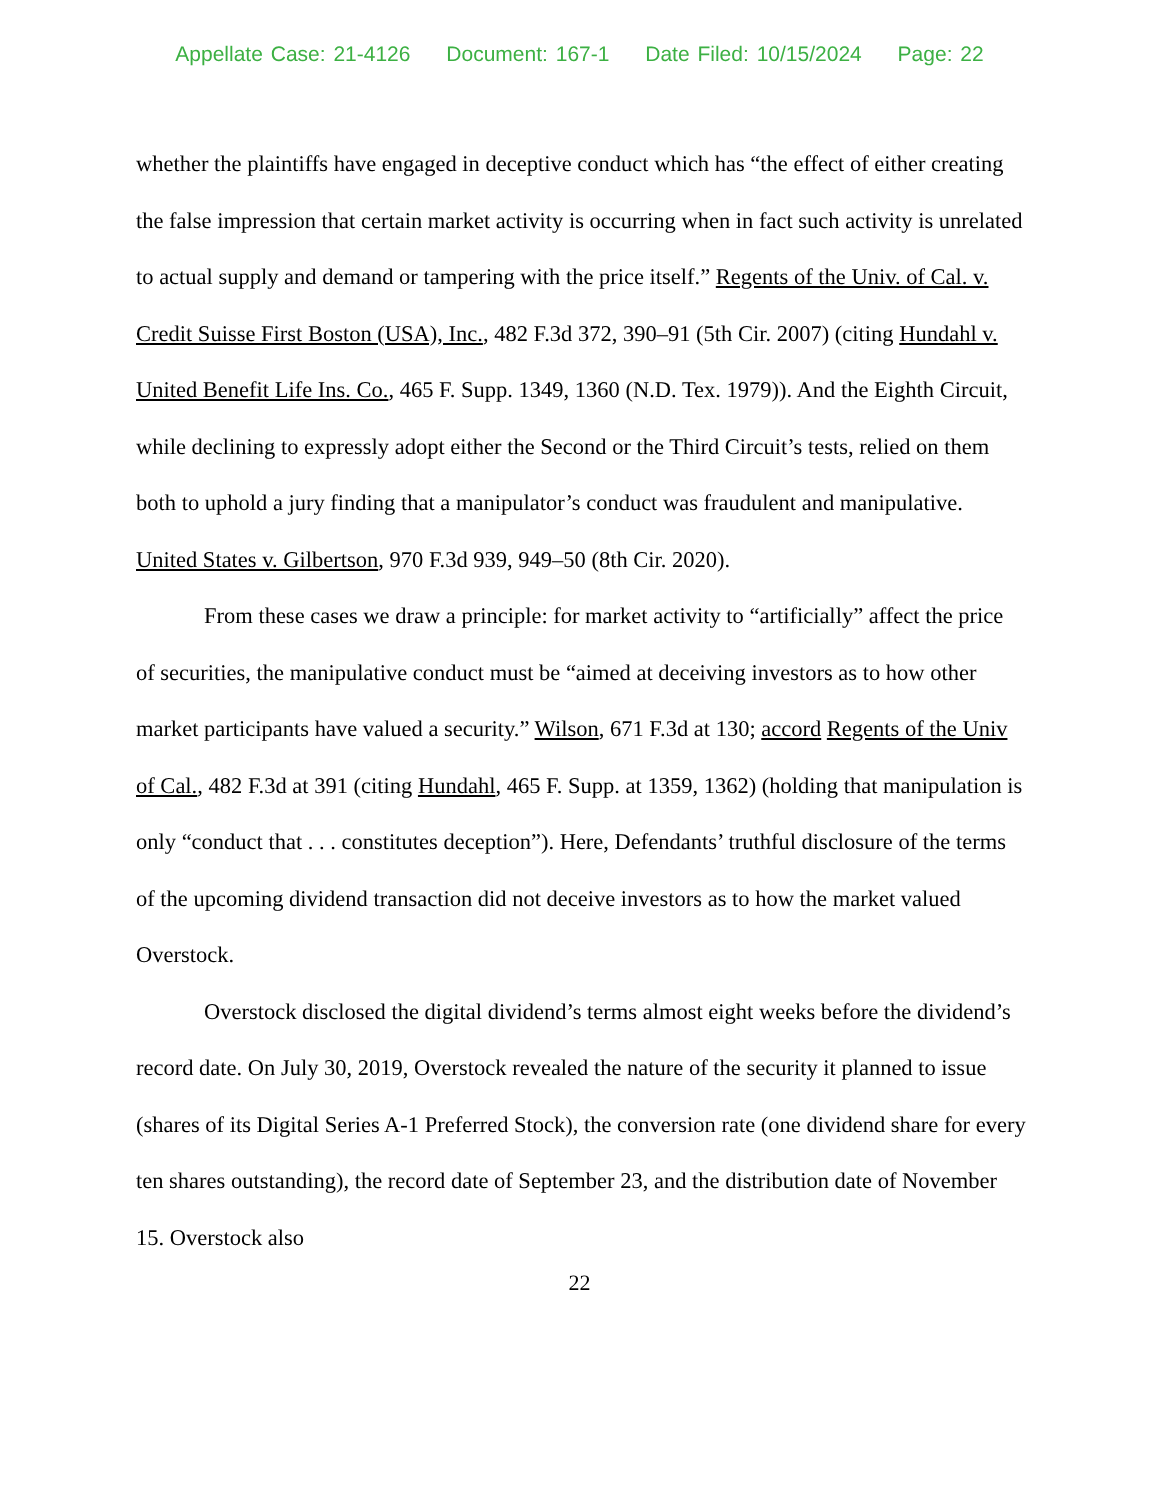Appellate Case: 21-4126 Document: 167-1 Date Filed: 10/15/2024 Page: 22
whether the plaintiffs have engaged in deceptive conduct which has “the effect of either creating the false impression that certain market activity is occurring when in fact such activity is unrelated to actual supply and demand or tampering with the price itself.” Regents of the Univ. of Cal. v. Credit Suisse First Boston (USA), Inc., 482 F.3d 372, 390–91 (5th Cir. 2007) (citing Hundahl v. United Benefit Life Ins. Co., 465 F. Supp. 1349, 1360 (N.D. Tex. 1979)). And the Eighth Circuit, while declining to expressly adopt either the Second or the Third Circuit’s tests, relied on them both to uphold a jury finding that a manipulator’s conduct was fraudulent and manipulative. United States v. Gilbertson, 970 F.3d 939, 949–50 (8th Cir. 2020).
From these cases we draw a principle: for market activity to “artificially” affect the price of securities, the manipulative conduct must be “aimed at deceiving investors as to how other market participants have valued a security.” Wilson, 671 F.3d at 130; accord Regents of the Univ of Cal., 482 F.3d at 391 (citing Hundahl, 465 F. Supp. at 1359, 1362) (holding that manipulation is only “conduct that . . . constitutes deception”). Here, Defendants’ truthful disclosure of the terms of the upcoming dividend transaction did not deceive investors as to how the market valued Overstock.
Overstock disclosed the digital dividend’s terms almost eight weeks before the dividend’s record date. On July 30, 2019, Overstock revealed the nature of the security it planned to issue (shares of its Digital Series A-1 Preferred Stock), the conversion rate (one dividend share for every ten shares outstanding), the record date of September 23, and the distribution date of November 15. Overstock also
22